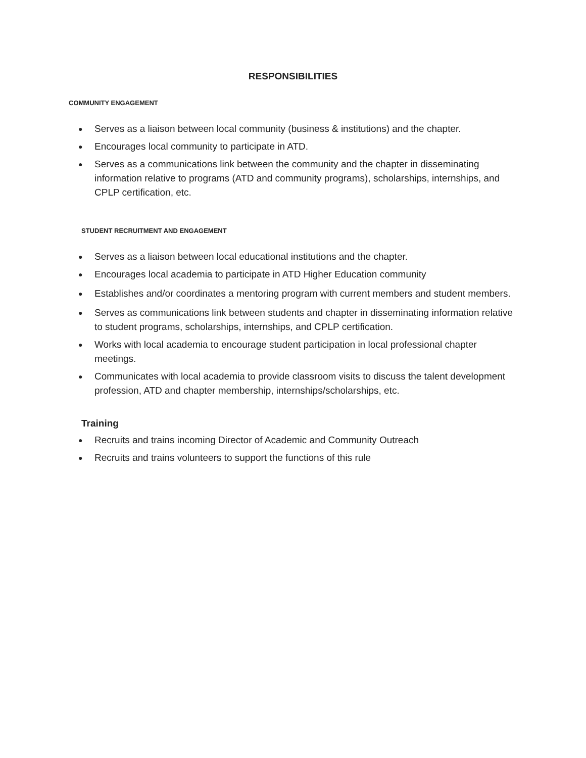RESPONSIBILITIES
COMMUNITY ENGAGEMENT
● Serves as a liaison between local community (business & institutions) and the chapter.
● Encourages local community to participate in ATD.
● Serves as a communications link between the community and the chapter in disseminating information relative to programs (ATD and community programs), scholarships, internships, and CPLP certification, etc.
STUDENT RECRUITMENT AND ENGAGEMENT
● Serves as a liaison between local educational institutions and the chapter.
● Encourages local academia to participate in ATD Higher Education community
● Establishes and/or coordinates a mentoring program with current members and student members.
● Serves as communications link between students and chapter in disseminating information relative to student programs, scholarships, internships, and CPLP certification.
● Works with local academia to encourage student participation in local professional chapter meetings.
● Communicates with local academia to provide classroom visits to discuss the talent development profession, ATD and chapter membership, internships/scholarships, etc.
Training
● Recruits and trains incoming Director of Academic and Community Outreach
● Recruits and trains volunteers to support the functions of this rule